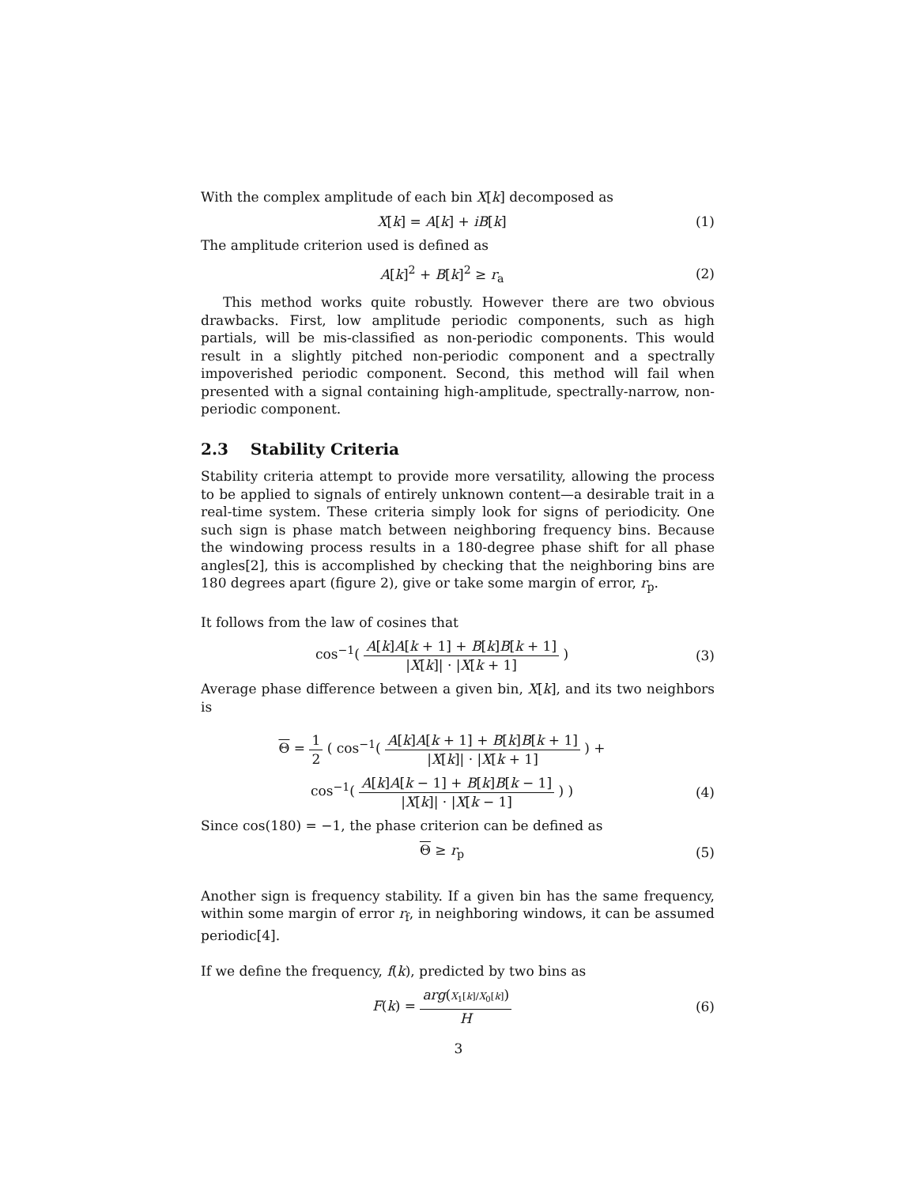With the complex amplitude of each bin X[k] decomposed as
X[k] = A[k] + iB[k] (1)
The amplitude criterion used is defined as
A[k]<sup>2</sup> + B[k]<sup>2</sup> ≥ r<sub>a</sub> (2)
This method works quite robustly. However there are two obvious drawbacks. First, low amplitude periodic components, such as high partials, will be mis-classified as non-periodic components. This would result in a slightly pitched non-periodic component and a spectrally impoverished periodic component. Second, this method will fail when presented with a signal containing high-amplitude, spectrally-narrow, non-periodic component.
2.3 Stability Criteria
Stability criteria attempt to provide more versatility, allowing the process to be applied to signals of entirely unknown content—a desirable trait in a real-time system. These criteria simply look for signs of periodicity. One such sign is phase match between neighboring frequency bins. Because the windowing process results in a 180-degree phase shift for all phase angles[2], this is accomplished by checking that the neighboring bins are 180 degrees apart (figure 2), give or take some margin of error, r<sub>p</sub>.
It follows from the law of cosines that
cos<sup>−1</sup>( A[k]A[k + 1] + B[k]B[k + 1] |X[k]| · |X[k + 1] )
(3)
Average phase difference between a given bin, X[k], and its two neighbors is
Θ = 1 2 ( cos<sup>−1</sup>( A[k]A[k + 1] + B[k]B[k + 1] |X[k]| · |X[k + 1] ) +
cos<sup>−1</sup>( A[k]A[k − 1] + B[k]B[k − 1] |X[k]| · |X[k − 1] ) )
(4)
Since cos(180) = −1, the phase criterion can be defined as
Θ ≥ r<sub>p</sub> (5)
Another sign is frequency stability. If a given bin has the same frequency, within some margin of error r<sub>f</sub>, in neighboring windows, it can be assumed periodic[4].
If we define the frequency, f(k), predicted by two bins as
F(k) = arg(X<sub>1</sub>[k]/X<sub>0</sub>[k]) H (6)
3